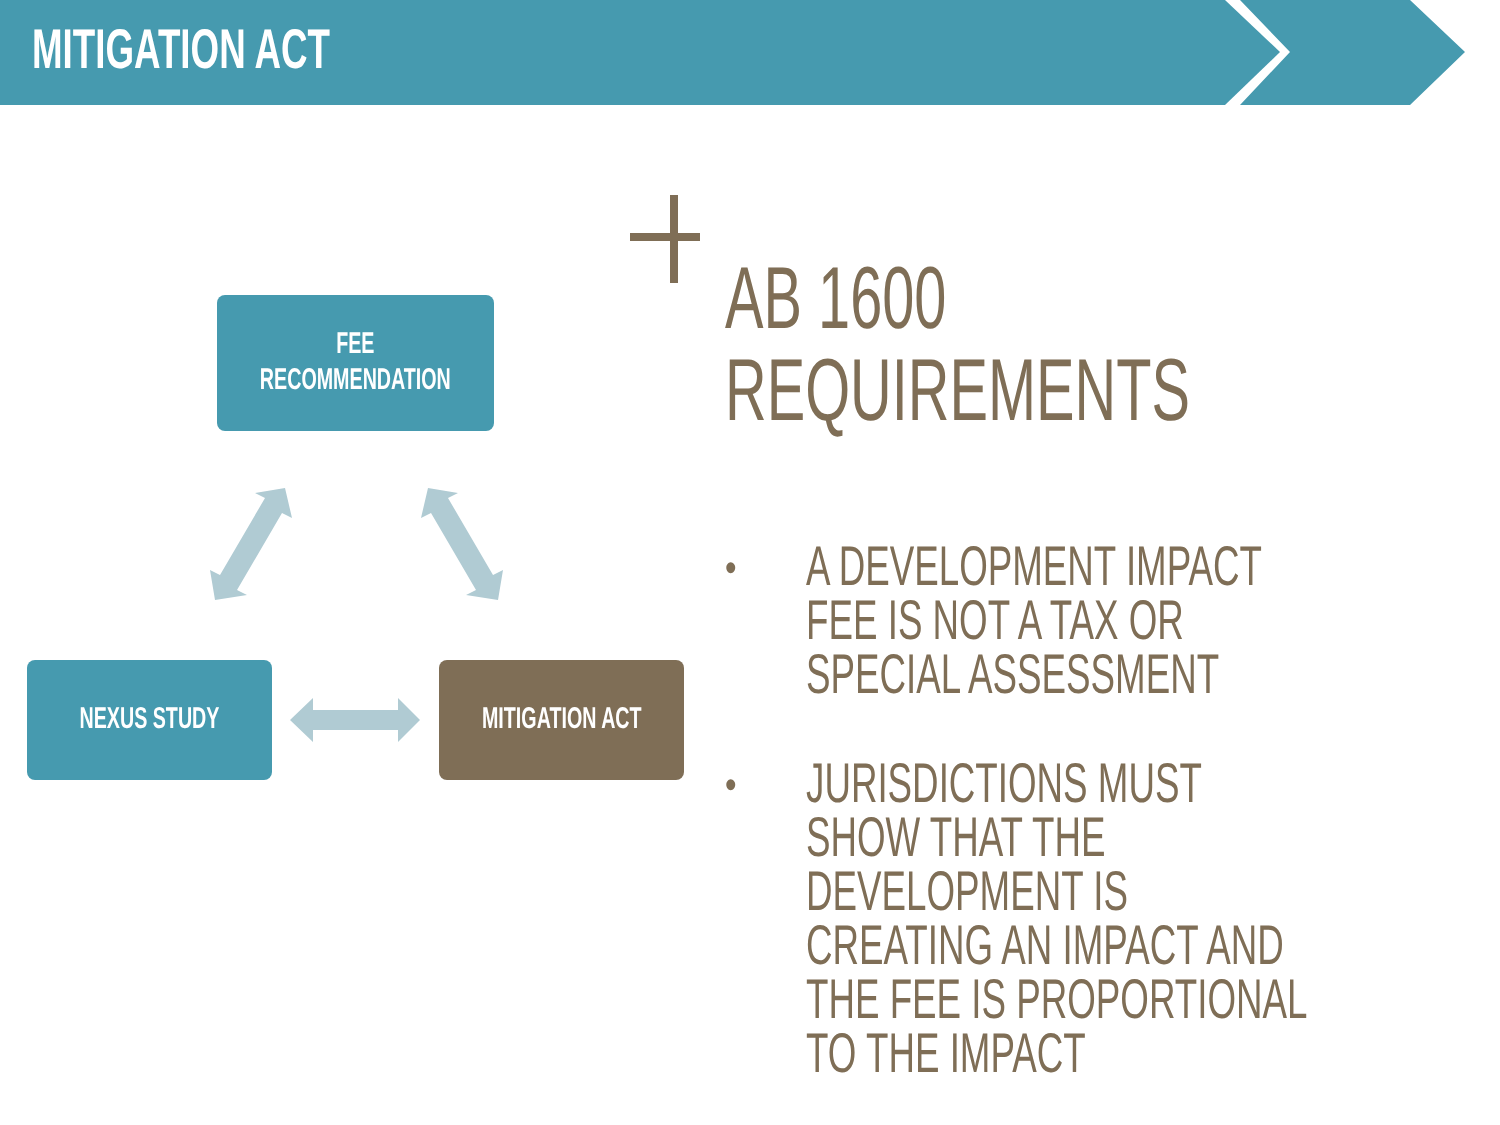MITIGATION ACT
FEE
RECOMMENDATION
NEXUS STUDY
MITIGATION ACT
AB 1600
REQUIREMENTS
• A DEVELOPMENT IMPACT FEE IS NOT A TAX OR SPECIAL ASSESSMENT
• JURISDICTIONS MUST SHOW THAT THE DEVELOPMENT IS CREATING AN IMPACT AND THE FEE IS PROPORTIONAL TO THE IMPACT